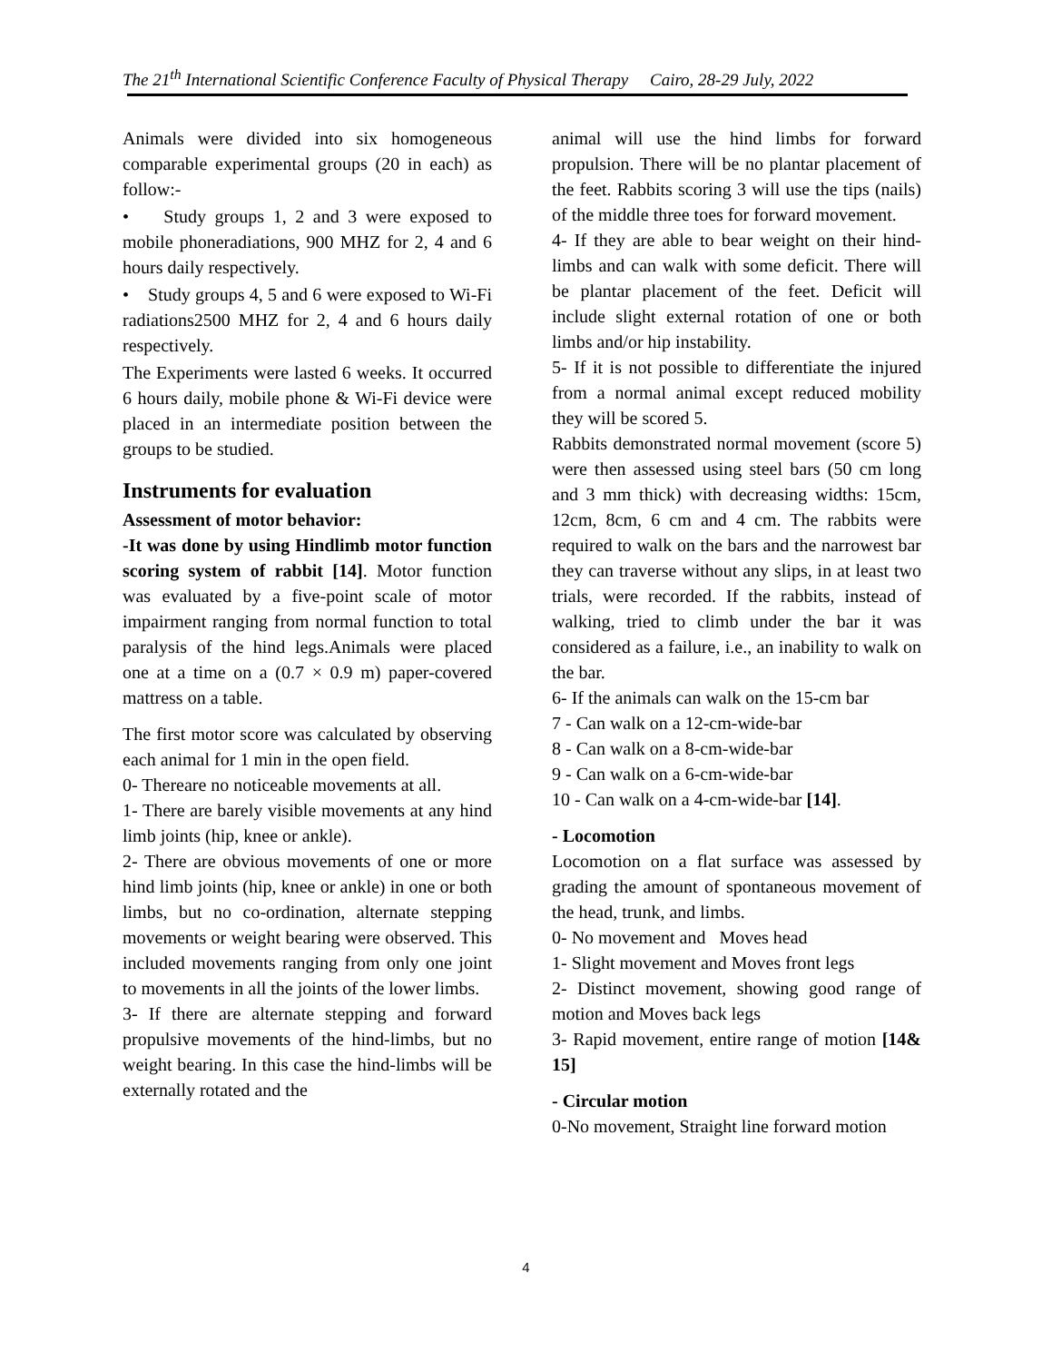The 21<sup>th</sup> International Scientific Conference Faculty of Physical Therapy Cairo, 28-29 July, 2022
Animals were divided into six homogeneous comparable experimental groups (20 in each) as follow:-
• Study groups 1, 2 and 3 were exposed to mobile phoneradiations, 900 MHZ for 2, 4 and 6 hours daily respectively.
• Study groups 4, 5 and 6 were exposed to Wi-Fi radiations2500 MHZ for 2, 4 and 6 hours daily respectively.
The Experiments were lasted 6 weeks. It occurred 6 hours daily, mobile phone & Wi-Fi device were placed in an intermediate position between the groups to be studied.
Instruments for evaluation
Assessment of motor behavior:
-It was done by using Hindlimb motor function scoring system of rabbit [14]. Motor function was evaluated by a five-point scale of motor impairment ranging from normal function to total paralysis of the hind legs.Animals were placed one at a time on a (0.7 × 0.9 m) paper-covered mattress on a table.
The first motor score was calculated by observing each animal for 1 min in the open field.
0- Thereare no noticeable movements at all.
1- There are barely visible movements at any hind limb joints (hip, knee or ankle).
2- There are obvious movements of one or more hind limb joints (hip, knee or ankle) in one or both limbs, but no co-ordination, alternate stepping movements or weight bearing were observed. This included movements ranging from only one joint to movements in all the joints of the lower limbs.
3- If there are alternate stepping and forward propulsive movements of the hind-limbs, but no weight bearing. In this case the hind-limbs will be externally rotated and the
animal will use the hind limbs for forward propulsion. There will be no plantar placement of the feet. Rabbits scoring 3 will use the tips (nails) of the middle three toes for forward movement.
4- If they are able to bear weight on their hind-limbs and can walk with some deficit. There will be plantar placement of the feet. Deficit will include slight external rotation of one or both limbs and/or hip instability.
5- If it is not possible to differentiate the injured from a normal animal except reduced mobility they will be scored 5.
Rabbits demonstrated normal movement (score 5) were then assessed using steel bars (50 cm long and 3 mm thick) with decreasing widths: 15cm, 12cm, 8cm, 6 cm and 4 cm. The rabbits were required to walk on the bars and the narrowest bar they can traverse without any slips, in at least two trials, were recorded. If the rabbits, instead of walking, tried to climb under the bar it was considered as a failure, i.e., an inability to walk on the bar.
6- If the animals can walk on the 15-cm bar
7 - Can walk on a 12-cm-wide-bar
8 - Can walk on a 8-cm-wide-bar
9 - Can walk on a 6-cm-wide-bar
10 - Can walk on a 4-cm-wide-bar [14].
- Locomotion
Locomotion on a flat surface was assessed by grading the amount of spontaneous movement of the head, trunk, and limbs.
0- No movement and Moves head
1- Slight movement and Moves front legs
2- Distinct movement, showing good range of motion and Moves back legs
3- Rapid movement, entire range of motion [14& 15]
- Circular motion
0-No movement, Straight line forward motion
4